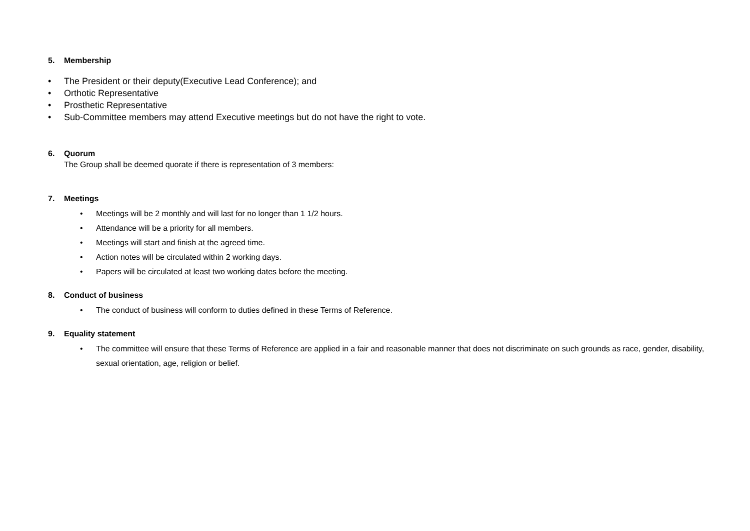5. Membership
• The President or their deputy(Executive Lead Conference); and
• Orthotic Representative
• Prosthetic Representative
• Sub-Committee members may attend Executive meetings but do not have the right to vote.
6. Quorum
The Group shall be deemed quorate if there is representation of 3 members:
7. Meetings
• Meetings will be 2 monthly and will last for no longer than 1 1/2 hours.
• Attendance will be a priority for all members.
• Meetings will start and finish at the agreed time.
• Action notes will be circulated within 2 working days.
• Papers will be circulated at least two working dates before the meeting.
8. Conduct of business
• The conduct of business will conform to duties defined in these Terms of Reference.
9. Equality statement
• The committee will ensure that these Terms of Reference are applied in a fair and reasonable manner that does not discriminate on such grounds as race, gender, disability, sexual orientation, age, religion or belief.